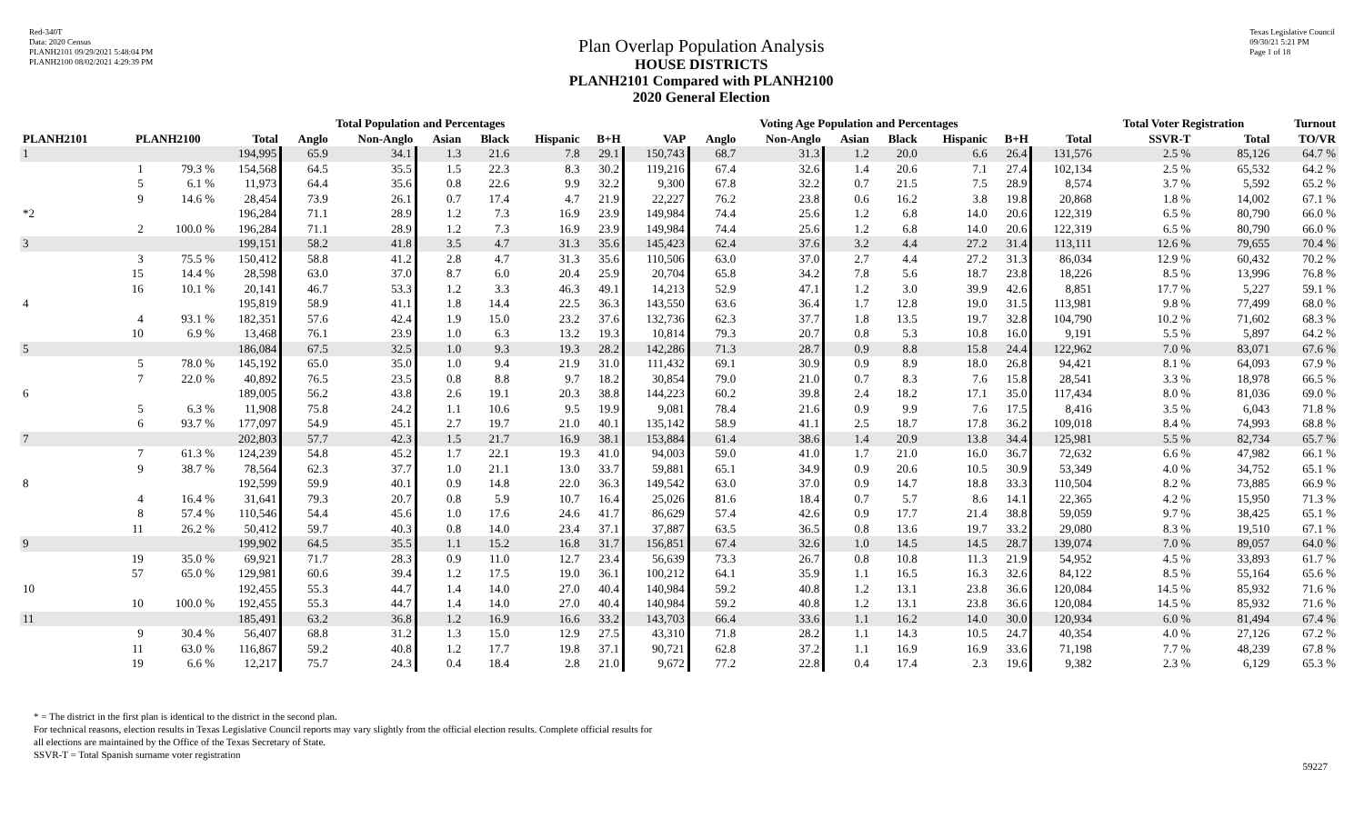Red-340T
Data: 2020 Census
PLANH2101 09/29/2021 5:48:04 PM
PLANH2100 08/02/2021 4:29:39 PM
Plan Overlap Population Analysis
HOUSE DISTRICTS
PLANH2101 Compared with PLANH2100
2020 General Election
Texas Legislative Council
09/30/21 5:21 PM
Page 1 of 18
| | | | Total Population and Percentages | | | | | | | Voting Age Population and Percentages | | | | | | | | Total Voter Registration | | Turnout |
| --- | --- | --- | --- | --- | --- | --- | --- | --- | --- | --- | --- | --- | --- | --- | --- | --- | --- | --- | --- | --- |
| PLANH2101 | PLANH2100 | | Total | Anglo | Non-Anglo | Asian | Black | Hispanic | B+H | VAP | Anglo | Non-Anglo | Asian | Black | Hispanic | B+H | Total | SSVR-T | Total | TO/VR |
| 1 | | | 194,995 | 65.9 | 34.1 | 1.3 | 21.6 | 7.8 | 29.1 | 150,743 | 68.7 | 31.3 | 1.2 | 20.0 | 6.6 | 26.4 | 131,576 | 2.5 % | 85,126 | 64.7 % |
| | 1 | 79.3 % | 154,568 | 64.5 | 35.5 | 1.5 | 22.3 | 8.3 | 30.2 | 119,216 | 67.4 | 32.6 | 1.4 | 20.6 | 7.1 | 27.4 | 102,134 | 2.5 % | 65,532 | 64.2 % |
| | 5 | 6.1 % | 11,973 | 64.4 | 35.6 | 0.8 | 22.6 | 9.9 | 32.2 | 9,300 | 67.8 | 32.2 | 0.7 | 21.5 | 7.5 | 28.9 | 8,574 | 3.7 % | 5,592 | 65.2 % |
| | 9 | 14.6 % | 28,454 | 73.9 | 26.1 | 0.7 | 17.4 | 4.7 | 21.9 | 22,227 | 76.2 | 23.8 | 0.6 | 16.2 | 3.8 | 19.8 | 20,868 | 1.8 % | 14,002 | 67.1 % |
| *2 | | | 196,284 | 71.1 | 28.9 | 1.2 | 7.3 | 16.9 | 23.9 | 149,984 | 74.4 | 25.6 | 1.2 | 6.8 | 14.0 | 20.6 | 122,319 | 6.5 % | 80,790 | 66.0 % |
| | 2 | 100.0 % | 196,284 | 71.1 | 28.9 | 1.2 | 7.3 | 16.9 | 23.9 | 149,984 | 74.4 | 25.6 | 1.2 | 6.8 | 14.0 | 20.6 | 122,319 | 6.5 % | 80,790 | 66.0 % |
| 3 | | | 199,151 | 58.2 | 41.8 | 3.5 | 4.7 | 31.3 | 35.6 | 145,423 | 62.4 | 37.6 | 3.2 | 4.4 | 27.2 | 31.4 | 113,111 | 12.6 % | 79,655 | 70.4 % |
| | 3 | 75.5 % | 150,412 | 58.8 | 41.2 | 2.8 | 4.7 | 31.3 | 35.6 | 110,506 | 63.0 | 37.0 | 2.7 | 4.4 | 27.2 | 31.3 | 86,034 | 12.9 % | 60,432 | 70.2 % |
| | 15 | 14.4 % | 28,598 | 63.0 | 37.0 | 8.7 | 6.0 | 20.4 | 25.9 | 20,704 | 65.8 | 34.2 | 7.8 | 5.6 | 18.7 | 23.8 | 18,226 | 8.5 % | 13,996 | 76.8 % |
| | 16 | 10.1 % | 20,141 | 46.7 | 53.3 | 1.2 | 3.3 | 46.3 | 49.1 | 14,213 | 52.9 | 47.1 | 1.2 | 3.0 | 39.9 | 42.6 | 8,851 | 17.7 % | 5,227 | 59.1 % |
| 4 | | | 195,819 | 58.9 | 41.1 | 1.8 | 14.4 | 22.5 | 36.3 | 143,550 | 63.6 | 36.4 | 1.7 | 12.8 | 19.0 | 31.5 | 113,981 | 9.8 % | 77,499 | 68.0 % |
| | 4 | 93.1 % | 182,351 | 57.6 | 42.4 | 1.9 | 15.0 | 23.2 | 37.6 | 132,736 | 62.3 | 37.7 | 1.8 | 13.5 | 19.7 | 32.8 | 104,790 | 10.2 % | 71,602 | 68.3 % |
| | 10 | 6.9 % | 13,468 | 76.1 | 23.9 | 1.0 | 6.3 | 13.2 | 19.3 | 10,814 | 79.3 | 20.7 | 0.8 | 5.3 | 10.8 | 16.0 | 9,191 | 5.5 % | 5,897 | 64.2 % |
| 5 | | | 186,084 | 67.5 | 32.5 | 1.0 | 9.3 | 19.3 | 28.2 | 142,286 | 71.3 | 28.7 | 0.9 | 8.8 | 15.8 | 24.4 | 122,962 | 7.0 % | 83,071 | 67.6 % |
| | 5 | 78.0 % | 145,192 | 65.0 | 35.0 | 1.0 | 9.4 | 21.9 | 31.0 | 111,432 | 69.1 | 30.9 | 0.9 | 8.9 | 18.0 | 26.8 | 94,421 | 8.1 % | 64,093 | 67.9 % |
| | 7 | 22.0 % | 40,892 | 76.5 | 23.5 | 0.8 | 8.8 | 9.7 | 18.2 | 30,854 | 79.0 | 21.0 | 0.7 | 8.3 | 7.6 | 15.8 | 28,541 | 3.3 % | 18,978 | 66.5 % |
| 6 | | | 189,005 | 56.2 | 43.8 | 2.6 | 19.1 | 20.3 | 38.8 | 144,223 | 60.2 | 39.8 | 2.4 | 18.2 | 17.1 | 35.0 | 117,434 | 8.0 % | 81,036 | 69.0 % |
| | 5 | 6.3 % | 11,908 | 75.8 | 24.2 | 1.1 | 10.6 | 9.5 | 19.9 | 9,081 | 78.4 | 21.6 | 0.9 | 9.9 | 7.6 | 17.5 | 8,416 | 3.5 % | 6,043 | 71.8 % |
| | 6 | 93.7 % | 177,097 | 54.9 | 45.1 | 2.7 | 19.7 | 21.0 | 40.1 | 135,142 | 58.9 | 41.1 | 2.5 | 18.7 | 17.8 | 36.2 | 109,018 | 8.4 % | 74,993 | 68.8 % |
| 7 | | | 202,803 | 57.7 | 42.3 | 1.5 | 21.7 | 16.9 | 38.1 | 153,884 | 61.4 | 38.6 | 1.4 | 20.9 | 13.8 | 34.4 | 125,981 | 5.5 % | 82,734 | 65.7 % |
| | 7 | 61.3 % | 124,239 | 54.8 | 45.2 | 1.7 | 22.1 | 19.3 | 41.0 | 94,003 | 59.0 | 41.0 | 1.7 | 21.0 | 16.0 | 36.7 | 72,632 | 6.6 % | 47,982 | 66.1 % |
| | 9 | 38.7 % | 78,564 | 62.3 | 37.7 | 1.0 | 21.1 | 13.0 | 33.7 | 59,881 | 65.1 | 34.9 | 0.9 | 20.6 | 10.5 | 30.9 | 53,349 | 4.0 % | 34,752 | 65.1 % |
| 8 | | | 192,599 | 59.9 | 40.1 | 0.9 | 14.8 | 22.0 | 36.3 | 149,542 | 63.0 | 37.0 | 0.9 | 14.7 | 18.8 | 33.3 | 110,504 | 8.2 % | 73,885 | 66.9 % |
| | 4 | 16.4 % | 31,641 | 79.3 | 20.7 | 0.8 | 5.9 | 10.7 | 16.4 | 25,026 | 81.6 | 18.4 | 0.7 | 5.7 | 8.6 | 14.1 | 22,365 | 4.2 % | 15,950 | 71.3 % |
| | 8 | 57.4 % | 110,546 | 54.4 | 45.6 | 1.0 | 17.6 | 24.6 | 41.7 | 86,629 | 57.4 | 42.6 | 0.9 | 17.7 | 21.4 | 38.8 | 59,059 | 9.7 % | 38,425 | 65.1 % |
| | 11 | 26.2 % | 50,412 | 59.7 | 40.3 | 0.8 | 14.0 | 23.4 | 37.1 | 37,887 | 63.5 | 36.5 | 0.8 | 13.6 | 19.7 | 33.2 | 29,080 | 8.3 % | 19,510 | 67.1 % |
| 9 | | | 199,902 | 64.5 | 35.5 | 1.1 | 15.2 | 16.8 | 31.7 | 156,851 | 67.4 | 32.6 | 1.0 | 14.5 | 14.5 | 28.7 | 139,074 | 7.0 % | 89,057 | 64.0 % |
| | 19 | 35.0 % | 69,921 | 71.7 | 28.3 | 0.9 | 11.0 | 12.7 | 23.4 | 56,639 | 73.3 | 26.7 | 0.8 | 10.8 | 11.3 | 21.9 | 54,952 | 4.5 % | 33,893 | 61.7 % |
| | 57 | 65.0 % | 129,981 | 60.6 | 39.4 | 1.2 | 17.5 | 19.0 | 36.1 | 100,212 | 64.1 | 35.9 | 1.1 | 16.5 | 16.3 | 32.6 | 84,122 | 8.5 % | 55,164 | 65.6 % |
| 10 | | | 192,455 | 55.3 | 44.7 | 1.4 | 14.0 | 27.0 | 40.4 | 140,984 | 59.2 | 40.8 | 1.2 | 13.1 | 23.8 | 36.6 | 120,084 | 14.5 % | 85,932 | 71.6 % |
| | 10 | 100.0 % | 192,455 | 55.3 | 44.7 | 1.4 | 14.0 | 27.0 | 40.4 | 140,984 | 59.2 | 40.8 | 1.2 | 13.1 | 23.8 | 36.6 | 120,084 | 14.5 % | 85,932 | 71.6 % |
| 11 | | | 185,491 | 63.2 | 36.8 | 1.2 | 16.9 | 16.6 | 33.2 | 143,703 | 66.4 | 33.6 | 1.1 | 16.2 | 14.0 | 30.0 | 120,934 | 6.0 % | 81,494 | 67.4 % |
| | 9 | 30.4 % | 56,407 | 68.8 | 31.2 | 1.3 | 15.0 | 12.9 | 27.5 | 43,310 | 71.8 | 28.2 | 1.1 | 14.3 | 10.5 | 24.7 | 40,354 | 4.0 % | 27,126 | 67.2 % |
| | 11 | 63.0 % | 116,867 | 59.2 | 40.8 | 1.2 | 17.7 | 19.8 | 37.1 | 90,721 | 62.8 | 37.2 | 1.1 | 16.9 | 16.9 | 33.6 | 71,198 | 7.7 % | 48,239 | 67.8 % |
| | 19 | 6.6 % | 12,217 | 75.7 | 24.3 | 0.4 | 18.4 | 2.8 | 21.0 | 9,672 | 77.2 | 22.8 | 0.4 | 17.4 | 2.3 | 19.6 | 9,382 | 2.3 % | 6,129 | 65.3 % |
* = The district in the first plan is identical to the district in the second plan.
For technical reasons, election results in Texas Legislative Council reports may vary slightly from the official election results. Complete official results for
all elections are maintained by the Office of the Texas Secretary of State.
SSVR-T = Total Spanish surname voter registration
59227